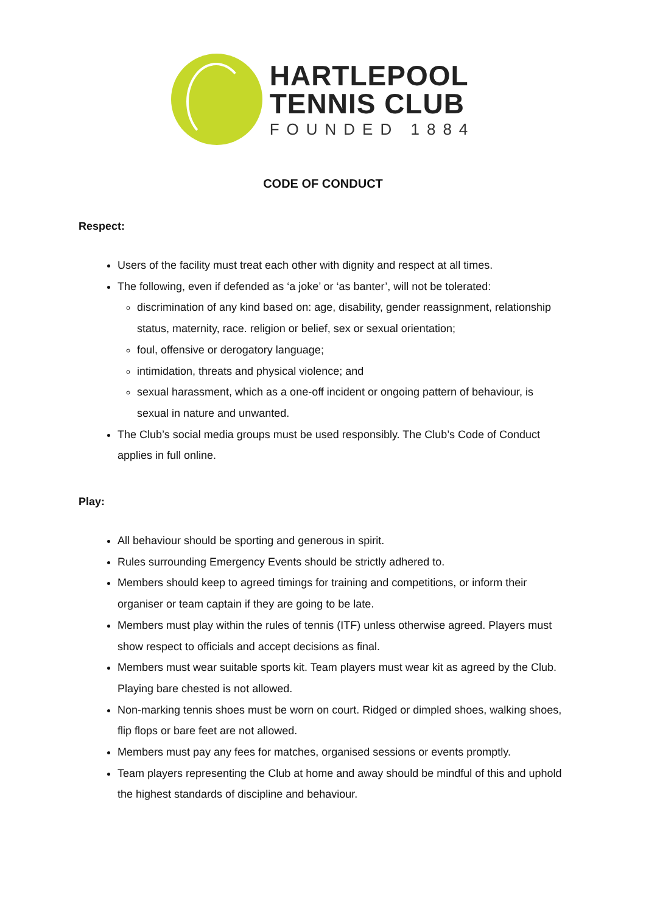HARTLEPOOL
TENNIS CLUB
FOUNDED 1884
CODE OF CONDUCT
Respect:
Users of the facility must treat each other with dignity and respect at all times.
The following, even if defended as ‘a joke’ or ‘as banter’, will not be tolerated:
discrimination of any kind based on: age, disability, gender reassignment, relationship status, maternity, race. religion or belief, sex or sexual orientation;
foul, offensive or derogatory language;
intimidation, threats and physical violence; and
sexual harassment, which as a one-off incident or ongoing pattern of behaviour, is sexual in nature and unwanted.
The Club’s social media groups must be used responsibly. The Club’s Code of Conduct applies in full online.
Play:
All behaviour should be sporting and generous in spirit.
Rules surrounding Emergency Events should be strictly adhered to.
Members should keep to agreed timings for training and competitions, or inform their organiser or team captain if they are going to be late.
Members must play within the rules of tennis (ITF) unless otherwise agreed. Players must show respect to officials and accept decisions as final.
Members must wear suitable sports kit. Team players must wear kit as agreed by the Club. Playing bare chested is not allowed.
Non-marking tennis shoes must be worn on court. Ridged or dimpled shoes, walking shoes, flip flops or bare feet are not allowed.
Members must pay any fees for matches, organised sessions or events promptly.
Team players representing the Club at home and away should be mindful of this and uphold the highest standards of discipline and behaviour.